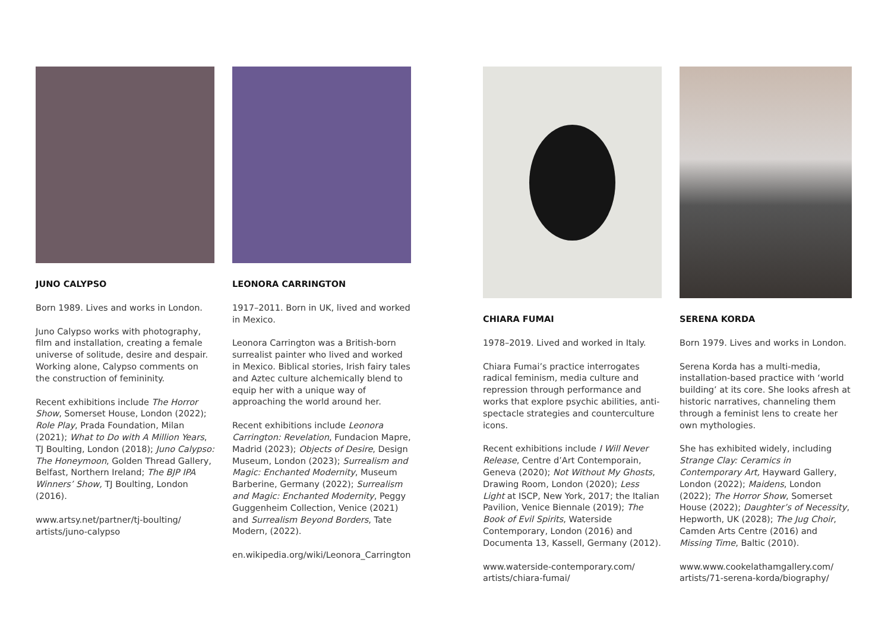JUNO CALYPSO
Born 1989. Lives and works in London.
Juno Calypso works with photography, film and installation, creating a female universe of solitude, desire and despair. Working alone, Calypso comments on the construction of femininity.
Recent exhibitions include The Horror Show, Somerset House, London (2022); Role Play, Prada Foundation, Milan (2021); What to Do with A Million Years, TJ Boulting, London (2018); Juno Calypso: The Honeymoon, Golden Thread Gallery, Belfast, Northern Ireland; The BJP IPA Winners’ Show, TJ Boulting, London (2016).
www.artsy.net/partner/tj-boulting/ artists/juno-calypso
LEONORA CARRINGTON
1917–2011. Born in UK, lived and worked in Mexico.
Leonora Carrington was a British-born surrealist painter who lived and worked in Mexico. Biblical stories, Irish fairy tales and Aztec culture alchemically blend to equip her with a unique way of approaching the world around her.
Recent exhibitions include Leonora Carrington: Revelation, Fundacion Mapre, Madrid (2023); Objects of Desire, Design Museum, London (2023); Surrealism and Magic: Enchanted Modernity, Museum Barberine, Germany (2022); Surrealism and Magic: Enchanted Modernity, Peggy Guggenheim Collection, Venice (2021) and Surrealism Beyond Borders, Tate Modern, (2022).
en.wikipedia.org/wiki/Leonora_Carrington
CHIARA FUMAI
1978–2019. Lived and worked in Italy.
Chiara Fumai’s practice interrogates radical feminism, media culture and repression through performance and works that explore psychic abilities, anti-spectacle strategies and counterculture icons.
Recent exhibitions include I Will Never Release, Centre d’Art Contemporain, Geneva (2020); Not Without My Ghosts, Drawing Room, London (2020); Less Light at ISCP, New York, 2017; the Italian Pavilion, Venice Biennale (2019); The Book of Evil Spirits, Waterside Contemporary, London (2016) and Documenta 13, Kassell, Germany (2012).
www.waterside-contemporary.com/ artists/chiara-fumai/
SERENA KORDA
Born 1979. Lives and works in London.
Serena Korda has a multi-media, installation-based practice with ‘world building’ at its core. She looks afresh at historic narratives, channeling them through a feminist lens to create her own mythologies.
She has exhibited widely, including Strange Clay: Ceramics in Contemporary Art, Hayward Gallery, London (2022); Maidens, London (2022); The Horror Show, Somerset House (2022); Daughter’s of Necessity, Hepworth, UK (2028); The Jug Choir, Camden Arts Centre (2016) and Missing Time, Baltic (2010).
www.www.cookelathamgallery.com/ artists/71-serena-korda/biography/